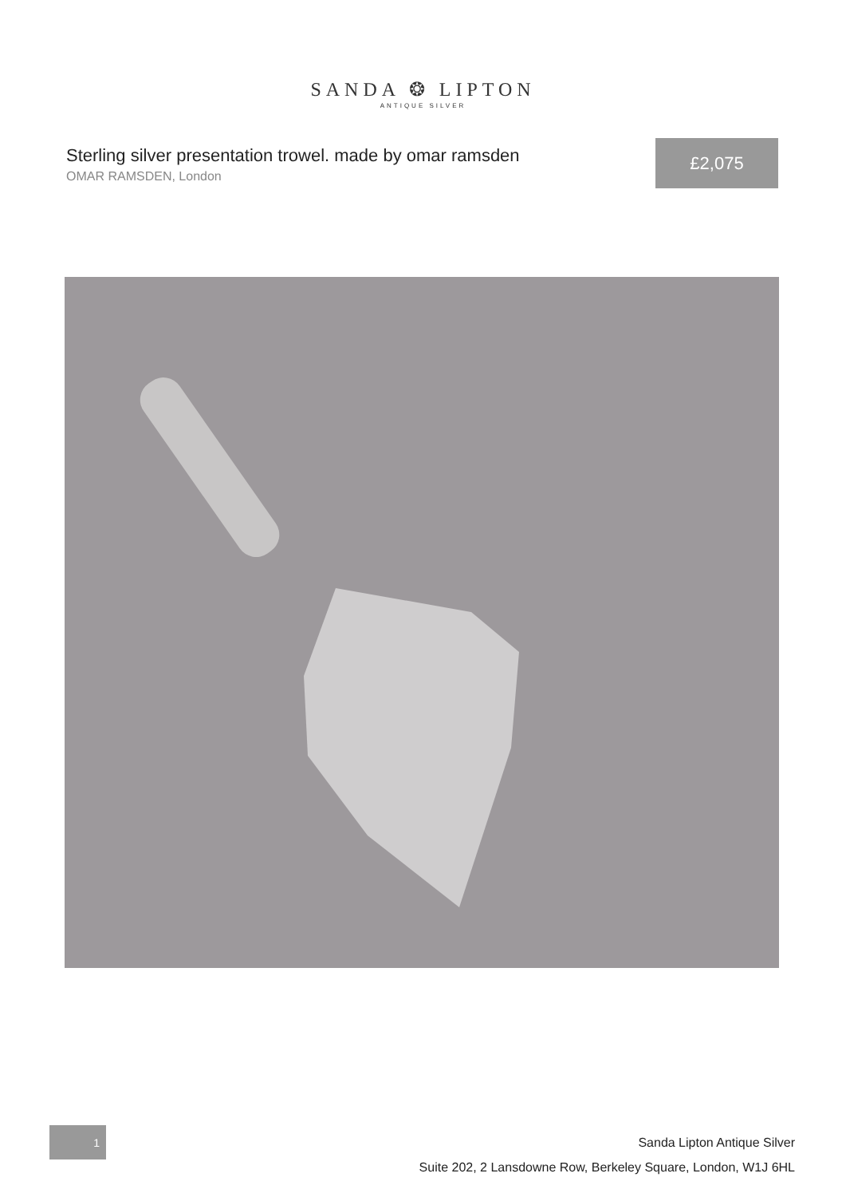SANDA ❂ LIPTON
ANTIQUE SILVER
Sterling silver presentation trowel. made by omar ramsden
OMAR RAMSDEN, London
£2,075
1
Sanda Lipton Antique Silver
Suite 202, 2 Lansdowne Row, Berkeley Square, London, W1J 6HL